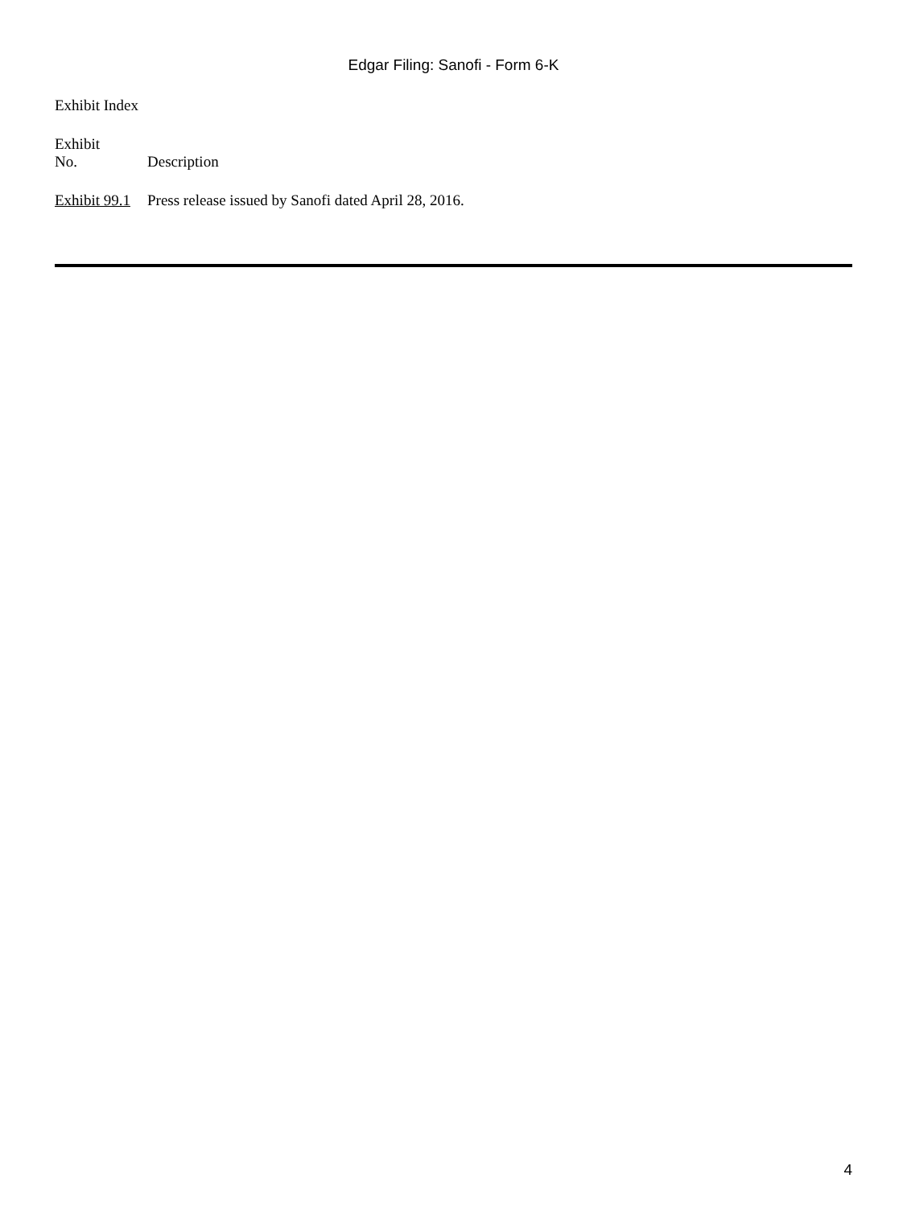Edgar Filing: Sanofi - Form 6-K
Exhibit Index
| Exhibit No. | Description |
| Exhibit 99.1 | Press release issued by Sanofi dated April 28, 2016. |
4